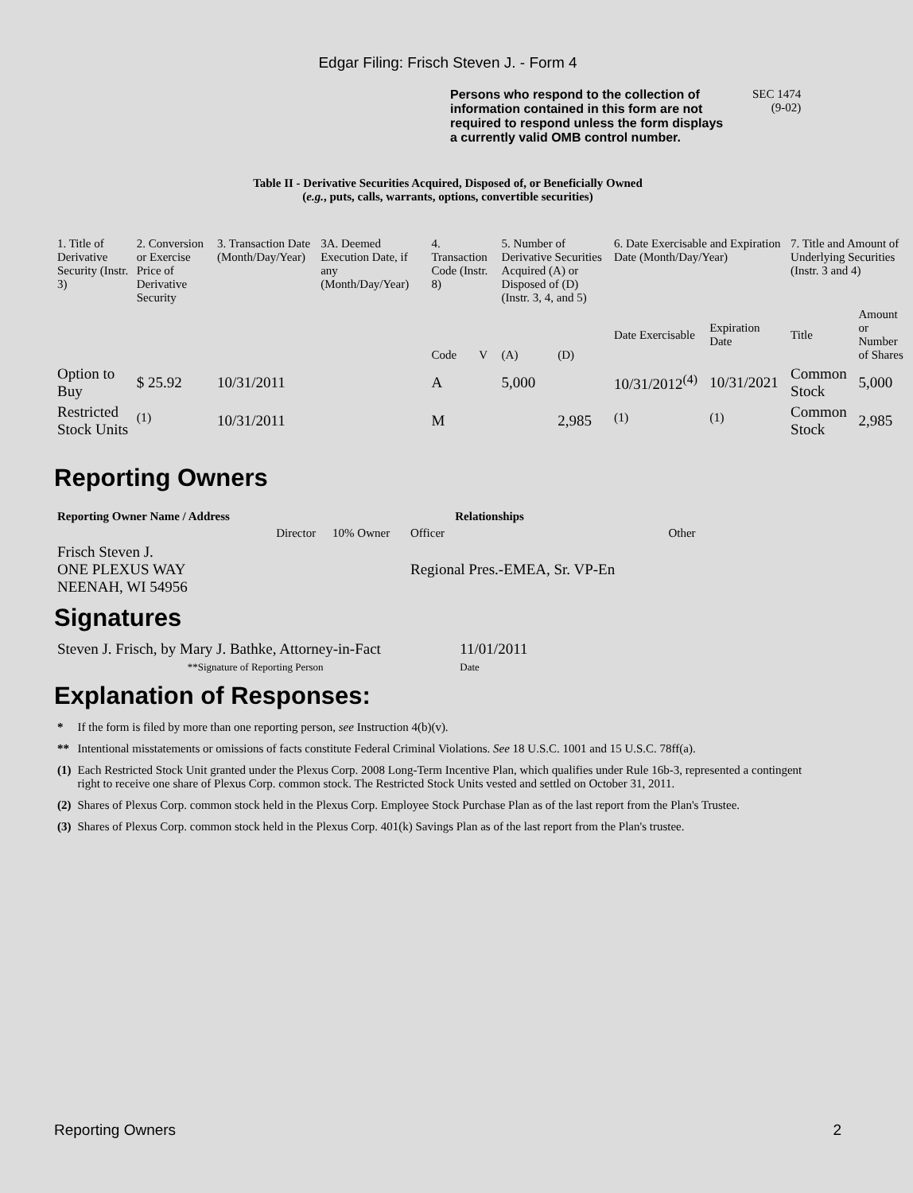Edgar Filing: Frisch Steven J. - Form 4
Persons who respond to the collection of information contained in this form are not required to respond unless the form displays a currently valid OMB control number. SEC 1474
(9-02)
Table II - Derivative Securities Acquired, Disposed of, or Beneficially Owned
(e.g., puts, calls, warrants, options, convertible securities)
| 1. Title of Derivative Security (Instr. 3) | 2. Conversion or Exercise Price of Derivative Security | 3. Transaction Date (Month/Day/Year) | 3A. Deemed Execution Date, if any (Month/Day/Year) | 4. Transaction Code (Instr. 8) | | 5. Number of Derivative Securities Acquired (A) or Disposed of (D) (Instr. 3, 4, and 5) | | 6. Date Exercisable and Expiration Date (Month/Day/Year) | | 7. Title and Amount of Underlying Securities (Instr. 3 and 4) | |
| | | | | Code | V | (A) | (D) | Date Exercisable | Expiration Date | Title | Amount or Number of Shares |
| Option to Buy | $ 25.92 | 10/31/2011 | | A | | 5,000 | | 10/31/2012<sup>(4)</sup> | 10/31/2021 | Common Stock | 5,000 |
| Restricted Stock Units | <sup>(1)</sup> | 10/31/2011 | | M | | | 2,985 | <sup>(1)</sup> | <sup>(1)</sup> | Common Stock | 2,985 |
Reporting Owners
| Reporting Owner Name / Address | Relationships | | | |
| --- | --- | --- | --- | --- |
| | Director | 10% Owner | Officer | Other |
| Frisch Steven J. ONE PLEXUS WAY NEENAH, WI 54956 | | | Regional Pres.-EMEA, Sr. VP-En | |
Signatures
| Steven J. Frisch, by Mary J. Bathke, Attorney-in-Fact | 11/01/2011 |
| **Signature of Reporting Person | Date |
Explanation of Responses:
| * | If the form is filed by more than one reporting person, see Instruction 4(b)(v). |
| ** | Intentional misstatements or omissions of facts constitute Federal Criminal Violations. See 18 U.S.C. 1001 and 15 U.S.C. 78ff(a). |
| (1) | Each Restricted Stock Unit granted under the Plexus Corp. 2008 Long-Term Incentive Plan, which qualifies under Rule 16b-3, represented a contingent right to receive one share of Plexus Corp. common stock. The Restricted Stock Units vested and settled on October 31, 2011. |
| (2) | Shares of Plexus Corp. common stock held in the Plexus Corp. Employee Stock Purchase Plan as of the last report from the Plan's Trustee. |
| (3) | Shares of Plexus Corp. common stock held in the Plexus Corp. 401(k) Savings Plan as of the last report from the Plan's trustee. |
Reporting Owners 2